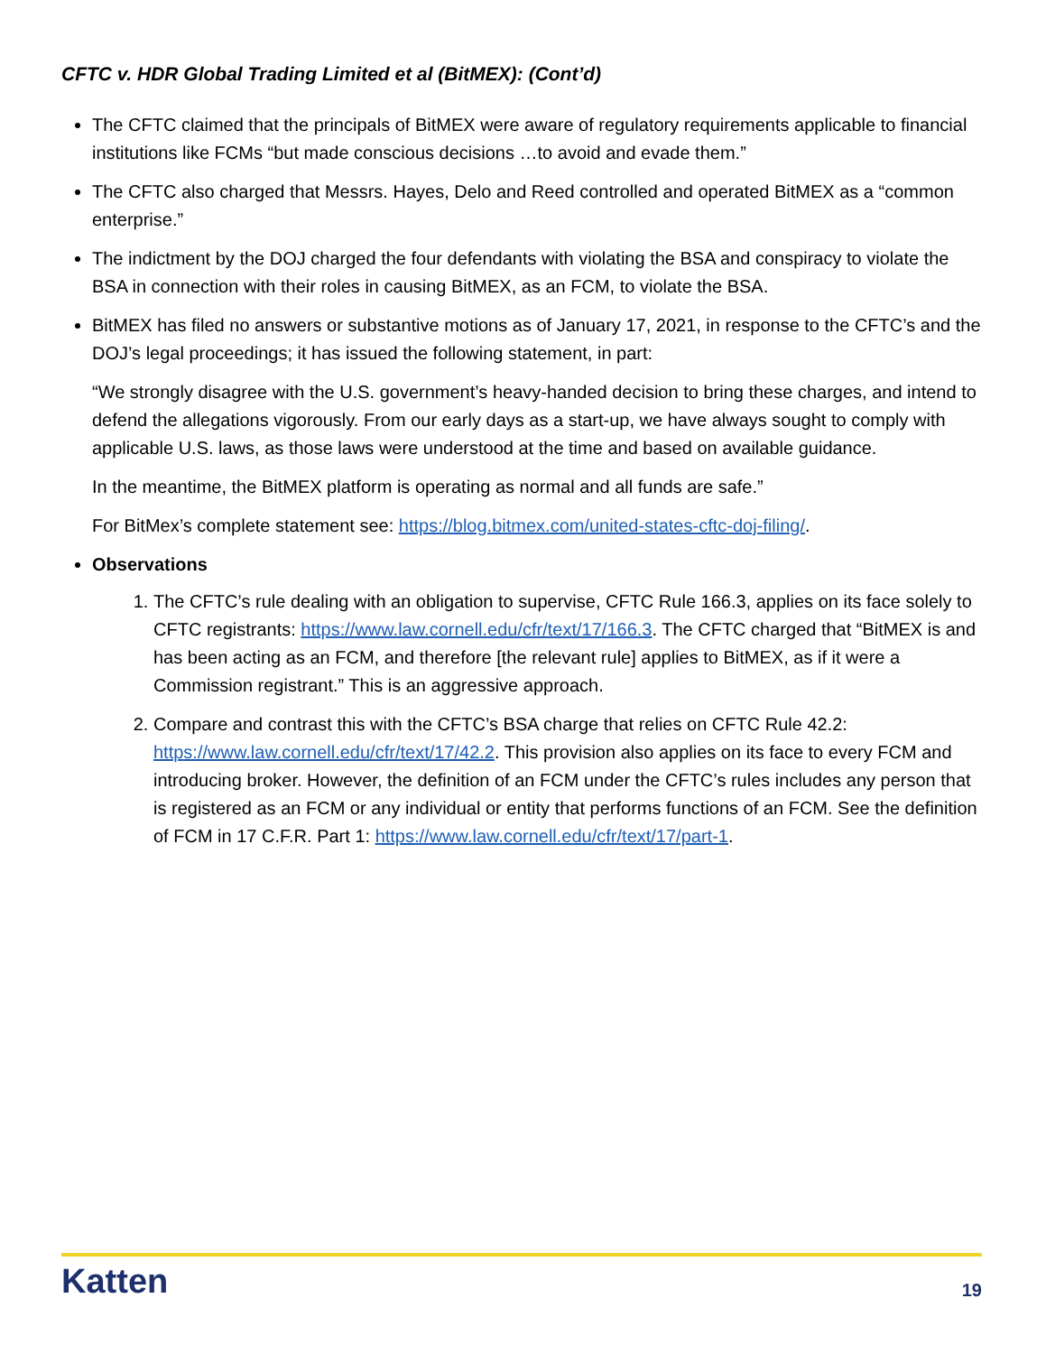CFTC v. HDR Global Trading Limited et al (BitMEX): (Cont’d)
The CFTC claimed that the principals of BitMEX were aware of regulatory requirements applicable to financial institutions like FCMs “but made conscious decisions …to avoid and evade them.”
The CFTC also charged that Messrs. Hayes, Delo and Reed controlled and operated BitMEX as a “common enterprise.”
The indictment by the DOJ charged the four defendants with violating the BSA and conspiracy to violate the BSA in connection with their roles in causing BitMEX, as an FCM, to violate the BSA.
BitMEX has filed no answers or substantive motions as of January 17, 2021, in response to the CFTC’s and the DOJ’s legal proceedings; it has issued the following statement, in part:
“We strongly disagree with the U.S. government’s heavy-handed decision to bring these charges, and intend to defend the allegations vigorously. From our early days as a start-up, we have always sought to comply with applicable U.S. laws, as those laws were understood at the time and based on available guidance.
In the meantime, the BitMEX platform is operating as normal and all funds are safe.”
For BitMex’s complete statement see: https://blog.bitmex.com/united-states-cftc-doj-filing/.
Observations
1. The CFTC’s rule dealing with an obligation to supervise, CFTC Rule 166.3, applies on its face solely to CFTC registrants: https://www.law.cornell.edu/cfr/text/17/166.3. The CFTC charged that “BitMEX is and has been acting as an FCM, and therefore [the relevant rule] applies to BitMEX, as if it were a Commission registrant.” This is an aggressive approach.
2. Compare and contrast this with the CFTC’s BSA charge that relies on CFTC Rule 42.2: https://www.law.cornell.edu/cfr/text/17/42.2. This provision also applies on its face to every FCM and introducing broker. However, the definition of an FCM under the CFTC’s rules includes any person that is registered as an FCM or any individual or entity that performs functions of an FCM. See the definition of FCM in 17 C.F.R. Part 1: https://www.law.cornell.edu/cfr/text/17/part-1.
Katten 19